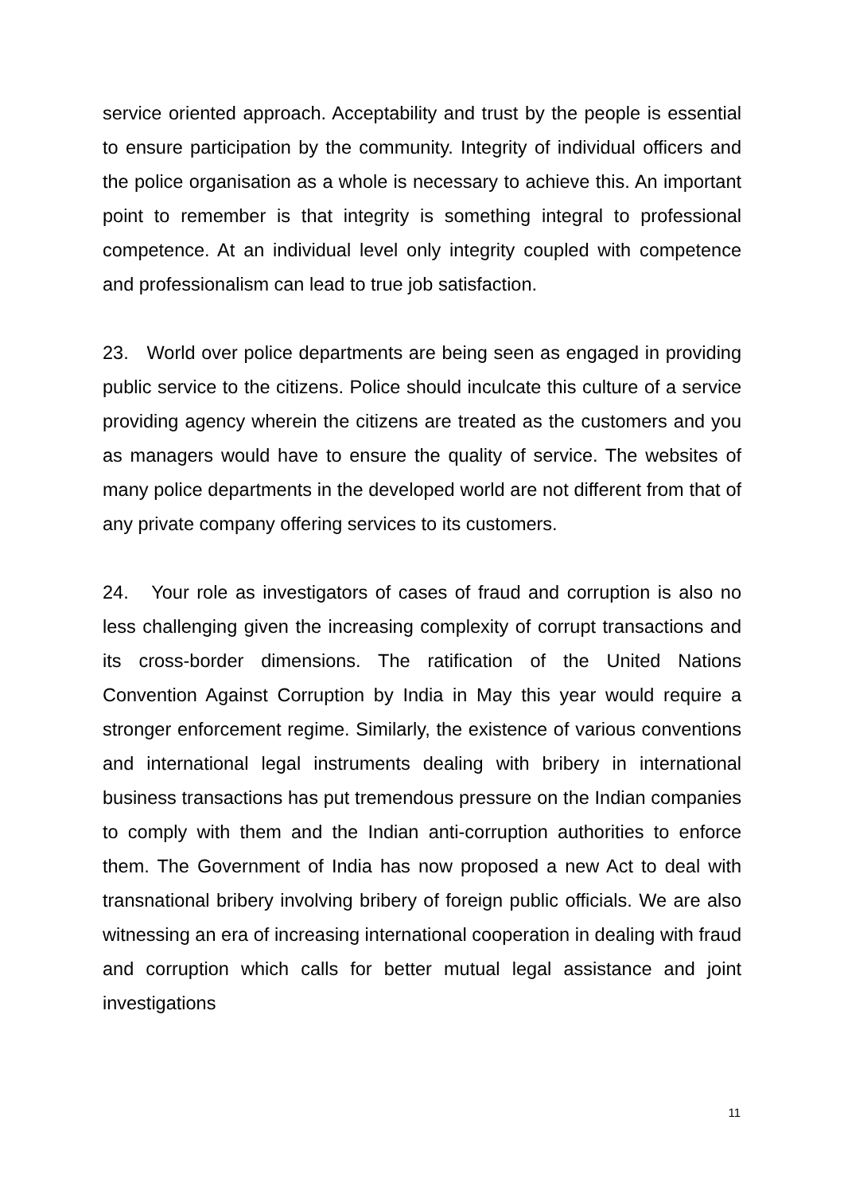service oriented approach. Acceptability and trust by the people is essential to ensure participation by the community. Integrity of individual officers and the police organisation as a whole is necessary to achieve this. An important point to remember is that integrity is something integral to professional competence. At an individual level only integrity coupled with competence and professionalism can lead to true job satisfaction.
23. World over police departments are being seen as engaged in providing public service to the citizens. Police should inculcate this culture of a service providing agency wherein the citizens are treated as the customers and you as managers would have to ensure the quality of service. The websites of many police departments in the developed world are not different from that of any private company offering services to its customers.
24. Your role as investigators of cases of fraud and corruption is also no less challenging given the increasing complexity of corrupt transactions and its cross-border dimensions. The ratification of the United Nations Convention Against Corruption by India in May this year would require a stronger enforcement regime. Similarly, the existence of various conventions and international legal instruments dealing with bribery in international business transactions has put tremendous pressure on the Indian companies to comply with them and the Indian anti-corruption authorities to enforce them. The Government of India has now proposed a new Act to deal with transnational bribery involving bribery of foreign public officials. We are also witnessing an era of increasing international cooperation in dealing with fraud and corruption which calls for better mutual legal assistance and joint investigations
11